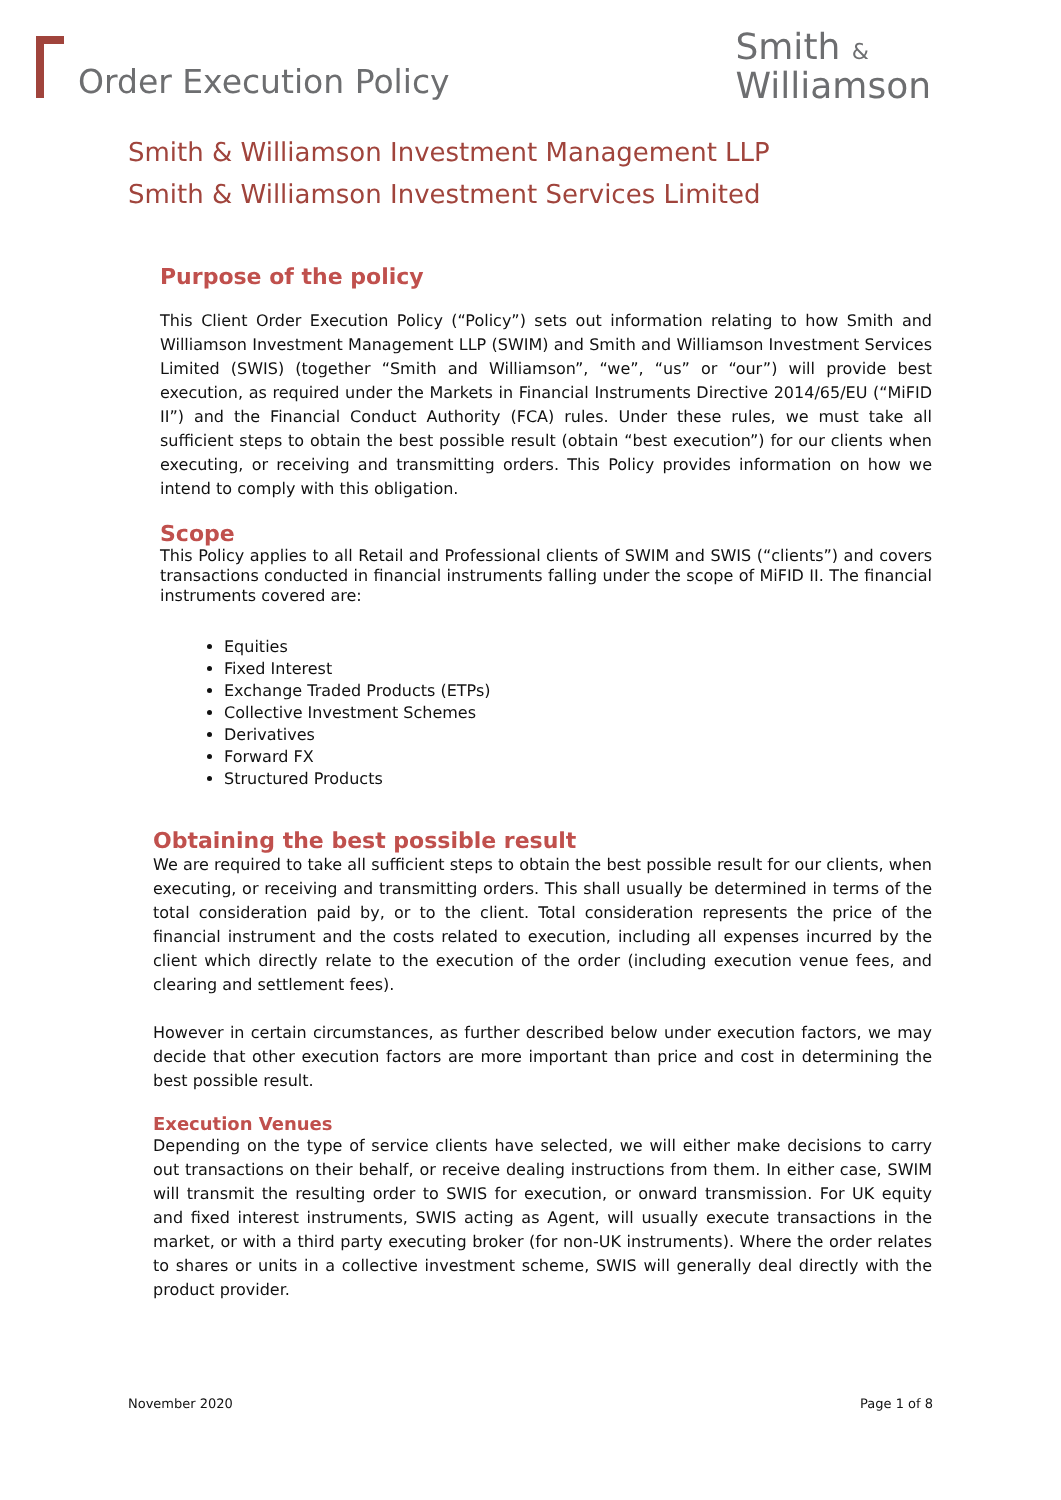Order Execution Policy
Smith &
Williamson
Smith & Williamson Investment Management LLP
Smith & Williamson Investment Services Limited
Purpose of the policy
This Client Order Execution Policy (“Policy”) sets out information relating to how Smith and Williamson Investment Management LLP (SWIM) and Smith and Williamson Investment Services Limited (SWIS) (together “Smith and Williamson”, “we”, “us” or “our”) will provide best execution, as required under the Markets in Financial Instruments Directive 2014/65/EU (“MiFID II”) and the Financial Conduct Authority (FCA) rules. Under these rules, we must take all sufficient steps to obtain the best possible result (obtain “best execution”) for our clients when executing, or receiving and transmitting orders. This Policy provides information on how we intend to comply with this obligation.
Scope
This Policy applies to all Retail and Professional clients of SWIM and SWIS (“clients”) and covers transactions conducted in financial instruments falling under the scope of MiFID II. The financial instruments covered are:
Equities
Fixed Interest
Exchange Traded Products (ETPs)
Collective Investment Schemes
Derivatives
Forward FX
Structured Products
Obtaining the best possible result
We are required to take all sufficient steps to obtain the best possible result for our clients, when executing, or receiving and transmitting orders. This shall usually be determined in terms of the total consideration paid by, or to the client. Total consideration represents the price of the financial instrument and the costs related to execution, including all expenses incurred by the client which directly relate to the execution of the order (including execution venue fees, and clearing and settlement fees).
However in certain circumstances, as further described below under execution factors, we may decide that other execution factors are more important than price and cost in determining the best possible result.
Execution Venues
Depending on the type of service clients have selected, we will either make decisions to carry out transactions on their behalf, or receive dealing instructions from them. In either case, SWIM will transmit the resulting order to SWIS for execution, or onward transmission. For UK equity and fixed interest instruments, SWIS acting as Agent, will usually execute transactions in the market, or with a third party executing broker (for non-UK instruments). Where the order relates to shares or units in a collective investment scheme, SWIS will generally deal directly with the product provider.
November 2020 Page 1 of 8